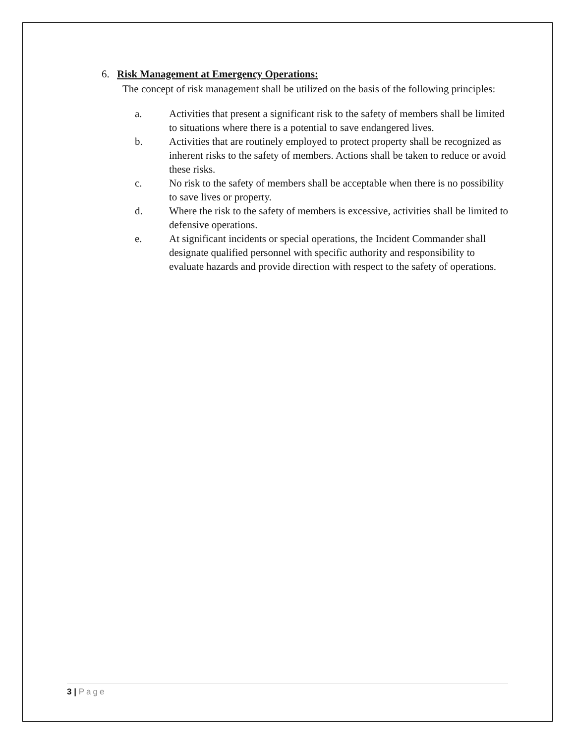6. Risk Management at Emergency Operations:
The concept of risk management shall be utilized on the basis of the following principles:
a. Activities that present a significant risk to the safety of members shall be limited to situations where there is a potential to save endangered lives.
b. Activities that are routinely employed to protect property shall be recognized as inherent risks to the safety of members. Actions shall be taken to reduce or avoid these risks.
c. No risk to the safety of members shall be acceptable when there is no possibility to save lives or property.
d. Where the risk to the safety of members is excessive, activities shall be limited to defensive operations.
e. At significant incidents or special operations, the Incident Commander shall designate qualified personnel with specific authority and responsibility to evaluate hazards and provide direction with respect to the safety of operations.
3 | Page